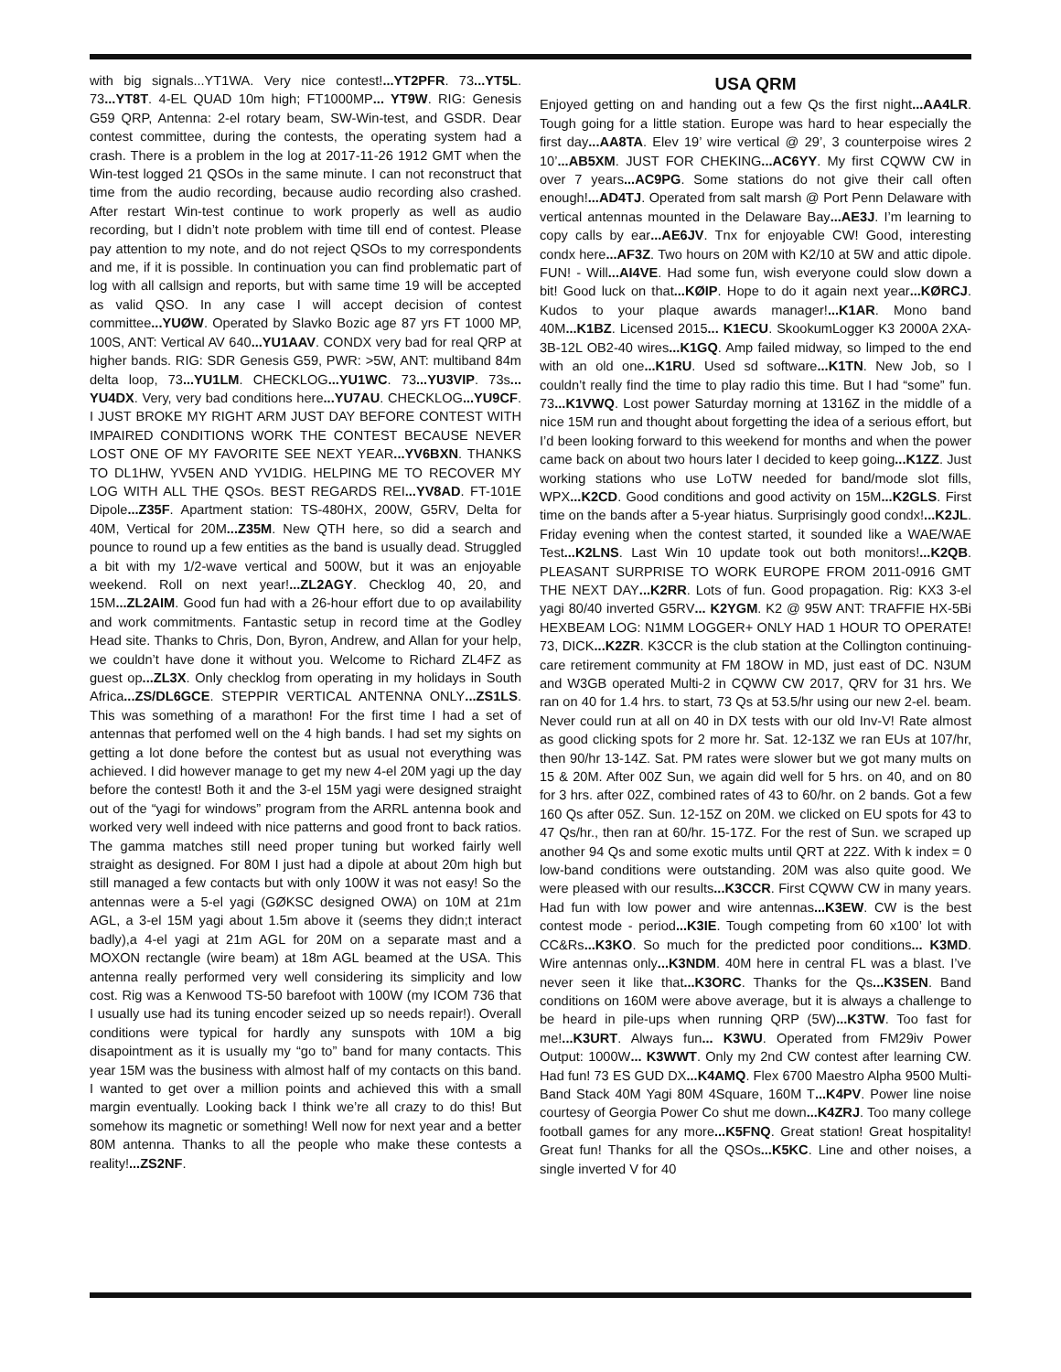with big signals...YT1WA. Very nice contest!...YT2PFR. 73...YT5L. 73...YT8T. 4-EL QUAD 10m high; FT1000MP... YT9W. RIG: Genesis G59 QRP, Antenna: 2-el rotary beam, SW-Win-test, and GSDR. Dear contest committee, during the contests, the operating system had a crash. There is a problem in the log at 2017-11-26 1912 GMT when the Win-test logged 21 QSOs in the same minute. I can not reconstruct that time from the audio recording, because audio recording also crashed. After restart Win-test continue to work properly as well as audio recording, but I didn’t note problem with time till end of contest. Please pay attention to my note, and do not reject QSOs to my correspondents and me, if it is possible. In continuation you can find problematic part of log with all callsign and reports, but with same time 19 will be accepted as valid QSO. In any case I will accept decision of contest committee...YUØW. Operated by Slavko Bozic age 87 yrs FT 1000 MP, 100S, ANT: Vertical AV 640...YU1AAV. CONDX very bad for real QRP at higher bands. RIG: SDR Genesis G59, PWR: >5W, ANT: multiband 84m delta loop, 73...YU1LM. CHECKLOG...YU1WC. 73...YU3VIP. 73s... YU4DX. Very, very bad conditions here...YU7AU. CHECKLOG...YU9CF. I JUST BROKE MY RIGHT ARM JUST DAY BEFORE CONTEST WITH IMPAIRED CONDITIONS WORK THE CONTEST BECAUSE NEVER LOST ONE OF MY FAVORITE SEE NEXT YEAR...YV6BXN. THANKS TO DL1HW, YV5EN AND YV1DIG. HELPING ME TO RECOVER MY LOG WITH ALL THE QSOs. BEST REGARDS REI...YV8AD. FT-101E Dipole...Z35F. Apartment station: TS-480HX, 200W, G5RV, Delta for 40M, Vertical for 20M...Z35M. New QTH here, so did a search and pounce to round up a few entities as the band is usually dead. Struggled a bit with my 1/2-wave vertical and 500W, but it was an enjoyable weekend. Roll on next year!...ZL2AGY. Checklog 40, 20, and 15M...ZL2AIM. Good fun had with a 26-hour effort due to op availability and work commitments. Fantastic setup in record time at the Godley Head site. Thanks to Chris, Don, Byron, Andrew, and Allan for your help, we couldn’t have done it without you. Welcome to Richard ZL4FZ as guest op...ZL3X. Only checklog from operating in my holidays in South Africa...ZS/DL6GCE. STEPPIR VERTICAL ANTENNA ONLY...ZS1LS. This was something of a marathon! For the first time I had a set of antennas that perfomed well on the 4 high bands. I had set my sights on getting a lot done before the contest but as usual not everything was achieved. I did however manage to get my new 4-el 20M yagi up the day before the contest! Both it and the 3-el 15M yagi were designed straight out of the “yagi for windows” program from the ARRL antenna book and worked very well indeed with nice patterns and good front to back ratios. The gamma matches still need proper tuning but worked fairly well straight as designed. For 80M I just had a dipole at about 20m high but still managed a few contacts but with only 100W it was not easy! So the antennas were a 5-el yagi (GØKSC designed OWA) on 10M at 21m AGL, a 3-el 15M yagi about 1.5m above it (seems they didn;t interact badly),a 4-el yagi at 21m AGL for 20M on a separate mast and a MOXON rectangle (wire beam) at 18m AGL beamed at the USA. This antenna really performed very well considering its simplicity and low cost. Rig was a Kenwood TS-50 barefoot with 100W (my ICOM 736 that I usually use had its tuning encoder seized up so needs repair!). Overall conditions were typical for hardly any sunspots with 10M a big disapointment as it is usually my “go to” band for many contacts. This year 15M was the business with almost half of my contacts on this band. I wanted to get over a million points and achieved this with a small margin eventually. Looking back I think we’re all crazy to do this! But somehow its magnetic or something! Well now for next year and a better 80M antenna. Thanks to all the people who make these contests a reality!...ZS2NF.
USA QRM
Enjoyed getting on and handing out a few Qs the first night...AA4LR. Tough going for a little station. Europe was hard to hear especially the first day...AA8TA. Elev 19’ wire vertical @ 29’, 3 counterpoise wires 2 10’...AB5XM. JUST FOR CHEKING...AC6YY. My first CQWW CW in over 7 years...AC9PG. Some stations do not give their call often enough!...AD4TJ. Operated from salt marsh @ Port Penn Delaware with vertical antennas mounted in the Delaware Bay...AE3J. I’m learning to copy calls by ear...AE6JV. Tnx for enjoyable CW! Good, interesting condx here...AF3Z. Two hours on 20M with K2/10 at 5W and attic dipole. FUN! - Will...AI4VE. Had some fun, wish everyone could slow down a bit! Good luck on that...KØIP. Hope to do it again next year...KØRCJ. Kudos to your plaque awards manager!...K1AR. Mono band 40M...K1BZ. Licensed 2015... K1ECU. SkookumLogger K3 2000A 2XA-3B-12L OB2-40 wires...K1GQ. Amp failed midway, so limped to the end with an old one...K1RU. Used sd software...K1TN. New Job, so I couldn’t really find the time to play radio this time. But I had “some” fun. 73...K1VWQ. Lost power Saturday morning at 1316Z in the middle of a nice 15M run and thought about forgetting the idea of a serious effort, but I’d been looking forward to this weekend for months and when the power came back on about two hours later I decided to keep going...K1ZZ. Just working stations who use LoTW needed for band/mode slot fills, WPX...K2CD. Good conditions and good activity on 15M...K2GLS. First time on the bands after a 5-year hiatus. Surprisingly good condx!...K2JL. Friday evening when the contest started, it sounded like a WAE/WAE Test...K2LNS. Last Win 10 update took out both monitors!...K2QB. PLEASANT SURPRISE TO WORK EUROPE FROM 2011-0916 GMT THE NEXT DAY...K2RR. Lots of fun. Good propagation. Rig: KX3 3-el yagi 80/40 inverted G5RV... K2YGM. K2 @ 95W ANT: TRAFFIE HX-5Bi HEXBEAM LOG: N1MM LOGGER+ ONLY HAD 1 HOUR TO OPERATE! 73, DICK...K2ZR. K3CCR is the club station at the Collington continuing-care retirement community at FM 18OW in MD, just east of DC. N3UM and W3GB operated Multi-2 in CQWW CW 2017, QRV for 31 hrs. We ran on 40 for 1.4 hrs. to start, 73 Qs at 53.5/hr using our new 2-el. beam. Never could run at all on 40 in DX tests with our old Inv-V! Rate almost as good clicking spots for 2 more hr. Sat. 12-13Z we ran EUs at 107/hr, then 90/hr 13-14Z. Sat. PM rates were slower but we got many mults on 15 & 20M. After 00Z Sun, we again did well for 5 hrs. on 40, and on 80 for 3 hrs. after 02Z, combined rates of 43 to 60/hr. on 2 bands. Got a few 160 Qs after 05Z. Sun. 12-15Z on 20M. we clicked on EU spots for 43 to 47 Qs/hr., then ran at 60/hr. 15-17Z. For the rest of Sun. we scraped up another 94 Qs and some exotic mults until QRT at 22Z. With k index = 0 low-band conditions were outstanding. 20M was also quite good. We were pleased with our results...K3CCR. First CQWW CW in many years. Had fun with low power and wire antennas...K3EW. CW is the best contest mode - period...K3IE. Tough competing from 60 x100’ lot with CC&Rs...K3KO. So much for the predicted poor conditions... K3MD. Wire antennas only...K3NDM. 40M here in central FL was a blast. I’ve never seen it like that...K3ORC. Thanks for the Qs...K3SEN. Band conditions on 160M were above average, but it is always a challenge to be heard in pile-ups when running QRP (5W)...K3TW. Too fast for me!...K3URT. Always fun... K3WU. Operated from FM29iv Power Output: 1000W... K3WWT. Only my 2nd CW contest after learning CW. Had fun! 73 ES GUD DX...K4AMQ. Flex 6700 Maestro Alpha 9500 Multi-Band Stack 40M Yagi 80M 4Square, 160M T...K4PV. Power line noise courtesy of Georgia Power Co shut me down...K4ZRJ. Too many college football games for any more...K5FNQ. Great station! Great hospitality! Great fun! Thanks for all the QSOs...K5KC. Line and other noises, a single inverted V for 40